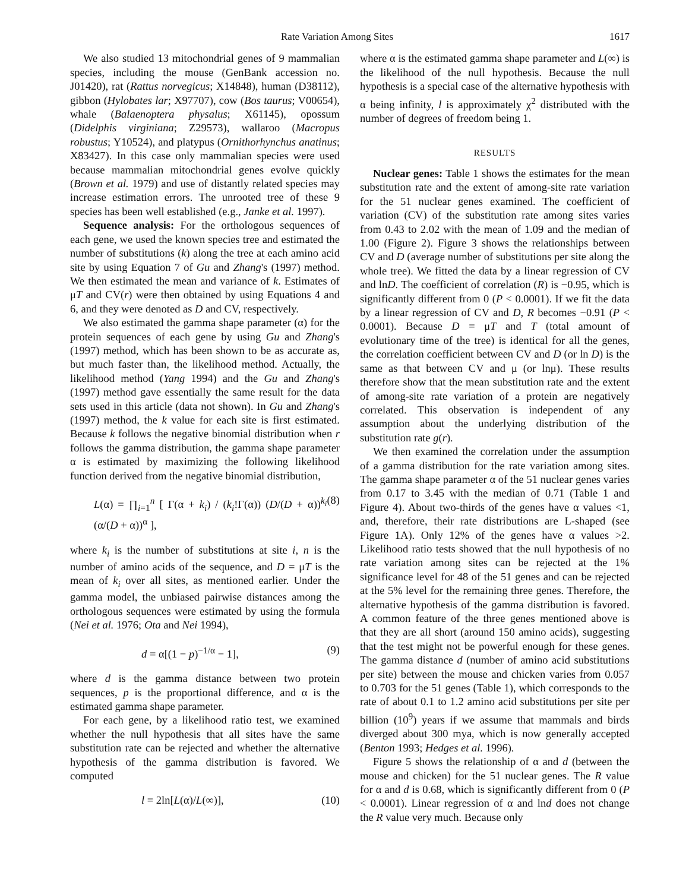Rate Variation Among Sites 1617
We also studied 13 mitochondrial genes of 9 mammalian species, including the mouse (GenBank accession no. J01420), rat (Rattus norvegicus; X14848), human (D38112), gibbon (Hylobates lar; X97707), cow (Bos taurus; V00654), whale (Balaenoptera physalus; X61145), opossum (Didelphis virginiana; Z29573), wallaroo (Macropus robustus; Y10524), and platypus (Ornithorhynchus anatinus; X83427). In this case only mammalian species were used because mammalian mitochondrial genes evolve quickly (Brown et al. 1979) and use of distantly related species may increase estimation errors. The unrooted tree of these 9 species has been well established (e.g., Janke et al. 1997).
Sequence analysis: For the orthologous sequences of each gene, we used the known species tree and estimated the number of substitutions (k) along the tree at each amino acid site by using Equation 7 of Gu and Zhang's (1997) method. We then estimated the mean and variance of k. Estimates of μT and CV(r) were then obtained by using Equations 4 and 6, and they were denoted as D and CV, respectively.
We also estimated the gamma shape parameter (α) for the protein sequences of each gene by using Gu and Zhang's (1997) method, which has been shown to be as accurate as, but much faster than, the likelihood method. Actually, the likelihood method (Yang 1994) and the Gu and Zhang's (1997) method gave essentially the same result for the data sets used in this article (data not shown). In Gu and Zhang's (1997) method, the k value for each site is first estimated. Because k follows the negative binomial distribution when r follows the gamma distribution, the gamma shape parameter α is estimated by maximizing the following likelihood function derived from the negative binomial distribution,
L(α) = ∏<sub>i=1</sub><sup>n</sup> [ Γ(α + k<sub>i</sub>) / (k<sub>i</sub>!Γ(α)) (D/(D + α))<sup>k<sub>i</sub></sup> (α/(D + α))<sup>α</sup> ], (8)
where k<sub>i</sub> is the number of substitutions at site i, n is the number of amino acids of the sequence, and D = μT is the mean of k<sub>i</sub> over all sites, as mentioned earlier. Under the gamma model, the unbiased pairwise distances among the orthologous sequences were estimated by using the formula (Nei et al. 1976; Ota and Nei 1994),
d = α[(1 − p)<sup>−1/α</sup> − 1], (9)
where d is the gamma distance between two protein sequences, p is the proportional difference, and α is the estimated gamma shape parameter.
For each gene, by a likelihood ratio test, we examined whether the null hypothesis that all sites have the same substitution rate can be rejected and whether the alternative hypothesis of the gamma distribution is favored. We computed
l = 2ln[L(α)/L(∞)], (10)
where α is the estimated gamma shape parameter and L(∞) is the likelihood of the null hypothesis. Because the null hypothesis is a special case of the alternative hypothesis with α being infinity, l is approximately χ<sup>2</sup> distributed with the number of degrees of freedom being 1.
RESULTS
Nuclear genes: Table 1 shows the estimates for the mean substitution rate and the extent of among-site rate variation for the 51 nuclear genes examined. The coefficient of variation (CV) of the substitution rate among sites varies from 0.43 to 2.02 with the mean of 1.09 and the median of 1.00 (Figure 2). Figure 3 shows the relationships between CV and D (average number of substitutions per site along the whole tree). We fitted the data by a linear regression of CV and lnD. The coefficient of correlation (R) is −0.95, which is significantly different from 0 (P < 0.0001). If we fit the data by a linear regression of CV and D, R becomes −0.91 (P < 0.0001). Because D = μT and T (total amount of evolutionary time of the tree) is identical for all the genes, the correlation coefficient between CV and D (or ln D) is the same as that between CV and μ (or lnμ). These results therefore show that the mean substitution rate and the extent of among-site rate variation of a protein are negatively correlated. This observation is independent of any assumption about the underlying distribution of the substitution rate g(r).
We then examined the correlation under the assumption of a gamma distribution for the rate variation among sites. The gamma shape parameter α of the 51 nuclear genes varies from 0.17 to 3.45 with the median of 0.71 (Table 1 and Figure 4). About two-thirds of the genes have α values <1, and, therefore, their rate distributions are L-shaped (see Figure 1A). Only 12% of the genes have α values >2. Likelihood ratio tests showed that the null hypothesis of no rate variation among sites can be rejected at the 1% significance level for 48 of the 51 genes and can be rejected at the 5% level for the remaining three genes. Therefore, the alternative hypothesis of the gamma distribution is favored. A common feature of the three genes mentioned above is that they are all short (around 150 amino acids), suggesting that the test might not be powerful enough for these genes. The gamma distance d (number of amino acid substitutions per site) between the mouse and chicken varies from 0.057 to 0.703 for the 51 genes (Table 1), which corresponds to the rate of about 0.1 to 1.2 amino acid substitutions per site per billion (10<sup>9</sup>) years if we assume that mammals and birds diverged about 300 mya, which is now generally accepted (Benton 1993; Hedges et al. 1996).
Figure 5 shows the relationship of α and d (between the mouse and chicken) for the 51 nuclear genes. The R value for α and d is 0.68, which is significantly different from 0 (P < 0.0001). Linear regression of α and lnd does not change the R value very much. Because only